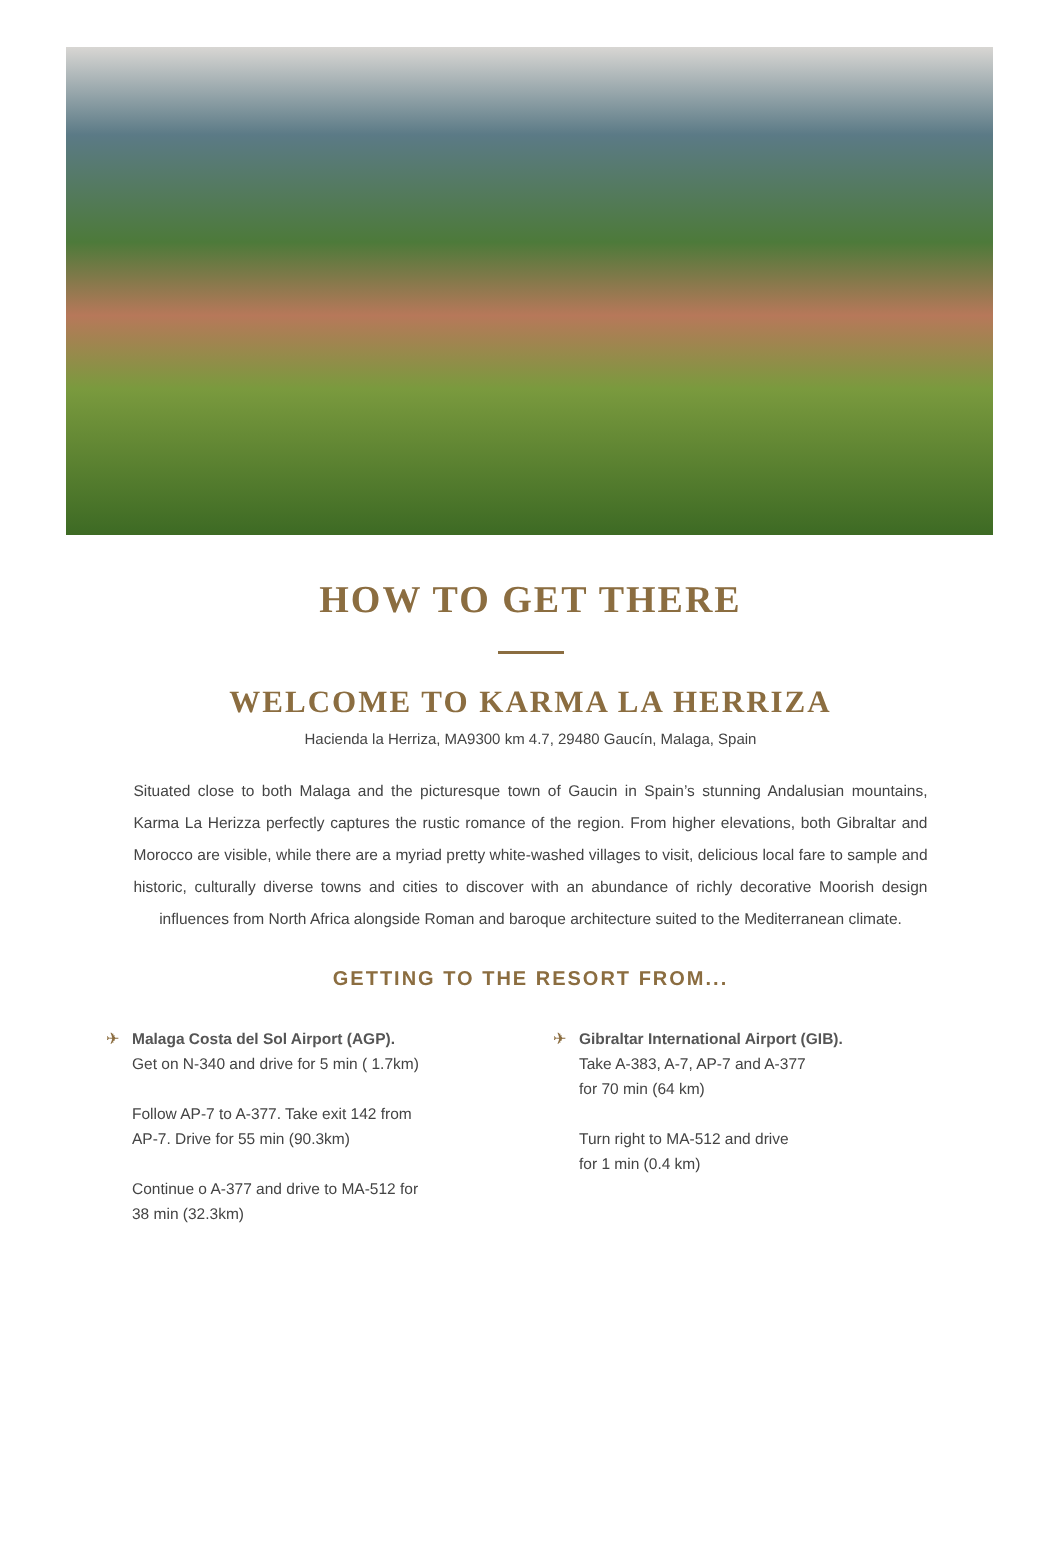HOW TO GET THERE
WELCOME TO KARMA LA HERRIZA
Hacienda la Herriza, MA9300 km 4.7, 29480 Gaucín, Malaga, Spain
Situated close to both Malaga and the picturesque town of Gaucin in Spain’s stunning Andalusian mountains, Karma La Herizza perfectly captures the rustic romance of the region. From higher elevations, both Gibraltar and Morocco are visible, while there are a myriad pretty white-washed villages to visit, delicious local fare to sample and historic, culturally diverse towns and cities to discover with an abundance of richly decorative Moorish design influences from North Africa alongside Roman and baroque architecture suited to the Mediterranean climate.
GETTING TO THE RESORT FROM...
✈ Malaga Costa del Sol Airport (AGP).
Get on N-340 and drive for 5 min ( 1.7km)
Follow AP-7 to A-377. Take exit 142 from
AP-7. Drive for 55 min (90.3km)
Continue o A-377 and drive to MA-512 for
38 min (32.3km)
✈ Gibraltar International Airport (GIB).
Take A-383, A-7, AP-7 and A-377
for 70 min (64 km)
Turn right to MA-512 and drive
for 1 min (0.4 km)